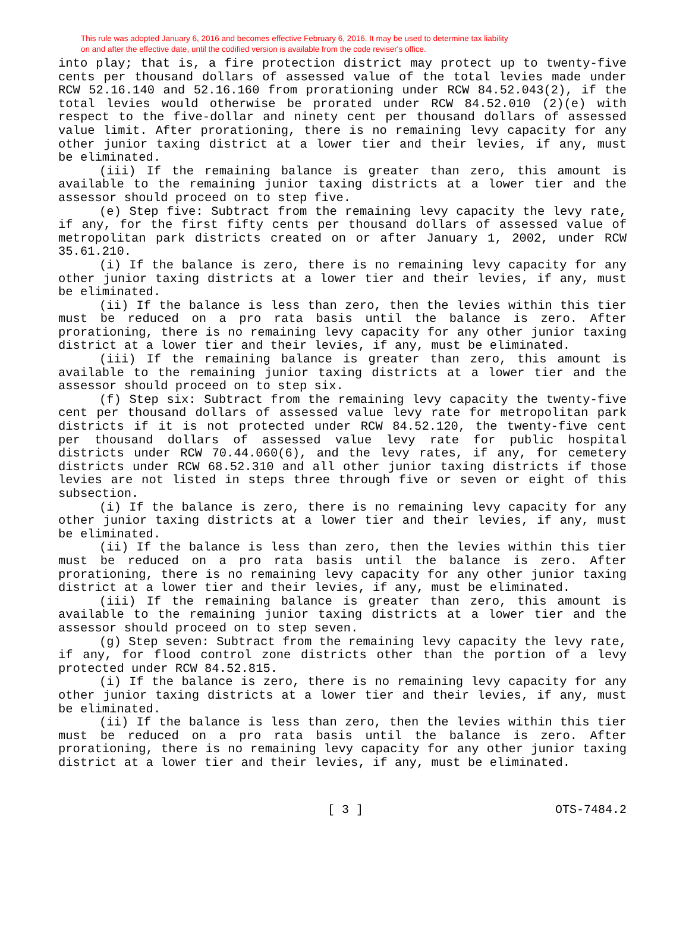This rule was adopted January 6, 2016 and becomes effective February 6, 2016. It may be used to determine tax liability
on and after the effective date, until the codified version is available from the code reviser's office.
into play; that is, a fire protection district may protect up to twenty-five cents per thousand dollars of assessed value of the total levies made under RCW 52.16.140 and 52.16.160 from prorationing under RCW 84.52.043(2), if the total levies would otherwise be prorated under RCW 84.52.010 (2)(e) with respect to the five-dollar and ninety cent per thousand dollars of assessed value limit. After prorationing, there is no remaining levy capacity for any other junior taxing district at a lower tier and their levies, if any, must be eliminated.
(iii) If the remaining balance is greater than zero, this amount is available to the remaining junior taxing districts at a lower tier and the assessor should proceed on to step five.
(e) Step five: Subtract from the remaining levy capacity the levy rate, if any, for the first fifty cents per thousand dollars of assessed value of metropolitan park districts created on or after January 1, 2002, under RCW 35.61.210.
(i) If the balance is zero, there is no remaining levy capacity for any other junior taxing districts at a lower tier and their levies, if any, must be eliminated.
(ii) If the balance is less than zero, then the levies within this tier must be reduced on a pro rata basis until the balance is zero. After prorationing, there is no remaining levy capacity for any other junior taxing district at a lower tier and their levies, if any, must be eliminated.
(iii) If the remaining balance is greater than zero, this amount is available to the remaining junior taxing districts at a lower tier and the assessor should proceed on to step six.
(f) Step six: Subtract from the remaining levy capacity the twenty-five cent per thousand dollars of assessed value levy rate for metropolitan park districts if it is not protected under RCW 84.52.120, the twenty-five cent per thousand dollars of assessed value levy rate for public hospital districts under RCW 70.44.060(6), and the levy rates, if any, for cemetery districts under RCW 68.52.310 and all other junior taxing districts if those levies are not listed in steps three through five or seven or eight of this subsection.
(i) If the balance is zero, there is no remaining levy capacity for any other junior taxing districts at a lower tier and their levies, if any, must be eliminated.
(ii) If the balance is less than zero, then the levies within this tier must be reduced on a pro rata basis until the balance is zero. After prorationing, there is no remaining levy capacity for any other junior taxing district at a lower tier and their levies, if any, must be eliminated.
(iii) If the remaining balance is greater than zero, this amount is available to the remaining junior taxing districts at a lower tier and the assessor should proceed on to step seven.
(g) Step seven: Subtract from the remaining levy capacity the levy rate, if any, for flood control zone districts other than the portion of a levy protected under RCW 84.52.815.
(i) If the balance is zero, there is no remaining levy capacity for any other junior taxing districts at a lower tier and their levies, if any, must be eliminated.
(ii) If the balance is less than zero, then the levies within this tier must be reduced on a pro rata basis until the balance is zero. After prorationing, there is no remaining levy capacity for any other junior taxing district at a lower tier and their levies, if any, must be eliminated.
[ 3 ] OTS-7484.2